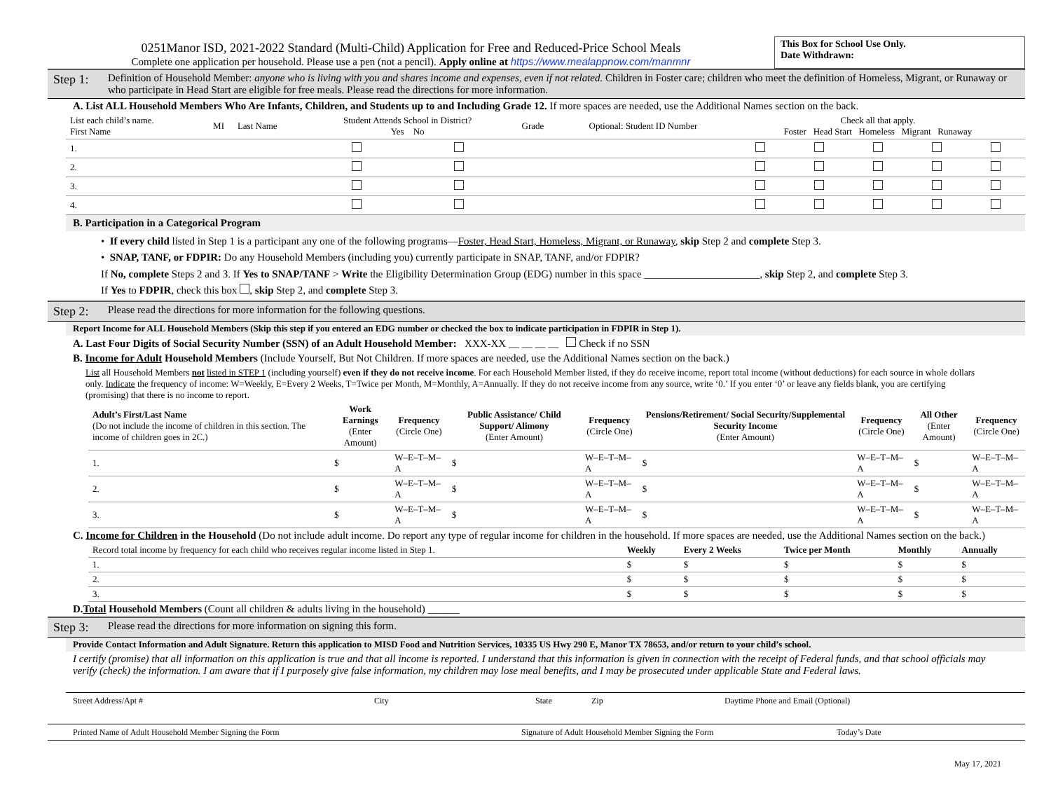0251Manor ISD, 2021-2022 Standard (Multi-Child) Application for Free and Reduced-Price School Meals
Complete one application per household. Please use a pen (not a pencil). Apply online at https://www.mealappnow.com/manmnr
This Box for School Use Only.
Date Withdrawn:
Step 1: Definition of Household Member: anyone who is living with you and shares income and expenses, even if not related. Children in Foster care; children who meet the definition of Homeless, Migrant, or Runaway or who participate in Head Start are eligible for free meals. Please read the directions for more information.
A. List ALL Household Members Who Are Infants, Children, and Students up to and Including Grade 12. If more spaces are needed, use the Additional Names section on the back.
| List each child’s name. First Name | MI | Last Name | Student Attends School in District? Yes No | | Grade | Optional: Student ID Number | Check all that apply. Foster Head Start Homeless Migrant Runaway | | | | |
| --- | --- | --- | --- | --- | --- | --- | --- | --- | --- | --- | --- |
| 1. | | | | | | | | | | | |
| 2. | | | | | | | | | | | |
| 3. | | | | | | | | | | | |
| 4. | | | | | | | | | | | |
B. Participation in a Categorical Program
• If every child listed in Step 1 is a participant any one of the following programs—Foster, Head Start, Homeless, Migrant, or Runaway, skip Step 2 and complete Step 3.
• SNAP, TANF, or FDPIR: Do any Household Members (including you) currently participate in SNAP, TANF, and/or FDPIR?
If No, complete Steps 2 and 3. If Yes to SNAP/TANF > Write the Eligibility Determination Group (EDG) number in this space ______________________, skip Step 2, and complete Step 3.
If Yes to FDPIR, check this box , skip Step 2, and complete Step 3.
Step 2: Please read the directions for more information for the following questions.
Report Income for ALL Household Members (Skip this step if you entered an EDG number or checked the box to indicate participation in FDPIR in Step 1).
A. Last Four Digits of Social Security Number (SSN) of an Adult Household Member: XXX-XX __ __ __ __ Check if no SSN
B. Income for Adult Household Members (Include Yourself, But Not Children. If more spaces are needed, use the Additional Names section on the back.)
List all Household Members not listed in STEP 1 (including yourself) even if they do not receive income. For each Household Member listed, if they do receive income, report total income (without deductions) for each source in whole dollars only. Indicate the frequency of income: W=Weekly, E=Every 2 Weeks, T=Twice per Month, M=Monthly, A=Annually. If they do not receive income from any source, write ‘0.’ If you enter ‘0’ or leave any fields blank, you are certifying (promising) that there is no income to report.
| Adult’s First/Last Name (Do not include the income of children in this section. The income of children goes in 2C.) | Work Earnings (Enter Amount) | Frequency (Circle One) | Public Assistance/ Child Support/ Alimony (Enter Amount) | Frequency (Circle One) | Pensions/Retirement/ Social Security/Supplemental Security Income (Enter Amount) | Frequency (Circle One) | All Other (Enter Amount) | Frequency (Circle One) |
| --- | --- | --- | --- | --- | --- | --- | --- | --- |
| 1. | $ | W–E–T–M–A | $ | W–E–T–M–A | $ | W–E–T–M–A | $ | W–E–T–M–A |
| 2. | $ | W–E–T–M–A | $ | W–E–T–M–A | $ | W–E–T–M–A | $ | W–E–T–M–A |
| 3. | $ | W–E–T–M–A | $ | W–E–T–M–A | $ | W–E–T–M–A | $ | W–E–T–M–A |
C. Income for Children in the Household (Do not include adult income. Do report any type of regular income for children in the household. If more spaces are needed, use the Additional Names section on the back.)
| Record total income by frequency for each child who receives regular income listed in Step 1. | Weekly | Every 2 Weeks | Twice per Month | Monthly | Annually |
| 1. | $ | $ | $ | $ | $ |
| 2. | $ | $ | $ | $ | $ |
| 3. | $ | $ | $ | $ | $ |
D.Total Household Members (Count all children & adults living in the household) ______
Step 3: Please read the directions for more information on signing this form.
Provide Contact Information and Adult Signature. Return this application to MISD Food and Nutrition Services, 10335 US Hwy 290 E, Manor TX 78653, and/or return to your child’s school.
I certify (promise) that all information on this application is true and that all income is reported. I understand that this information is given in connection with the receipt of Federal funds, and that school officials may verify (check) the information. I am aware that if I purposely give false information, my children may lose meal benefits, and I may be prosecuted under applicable State and Federal laws.
Street Address/Apt # City State Zip Daytime Phone and Email (Optional)
Printed Name of Adult Household Member Signing the Form Signature of Adult Household Member Signing the Form Today’s Date
May 17, 2021